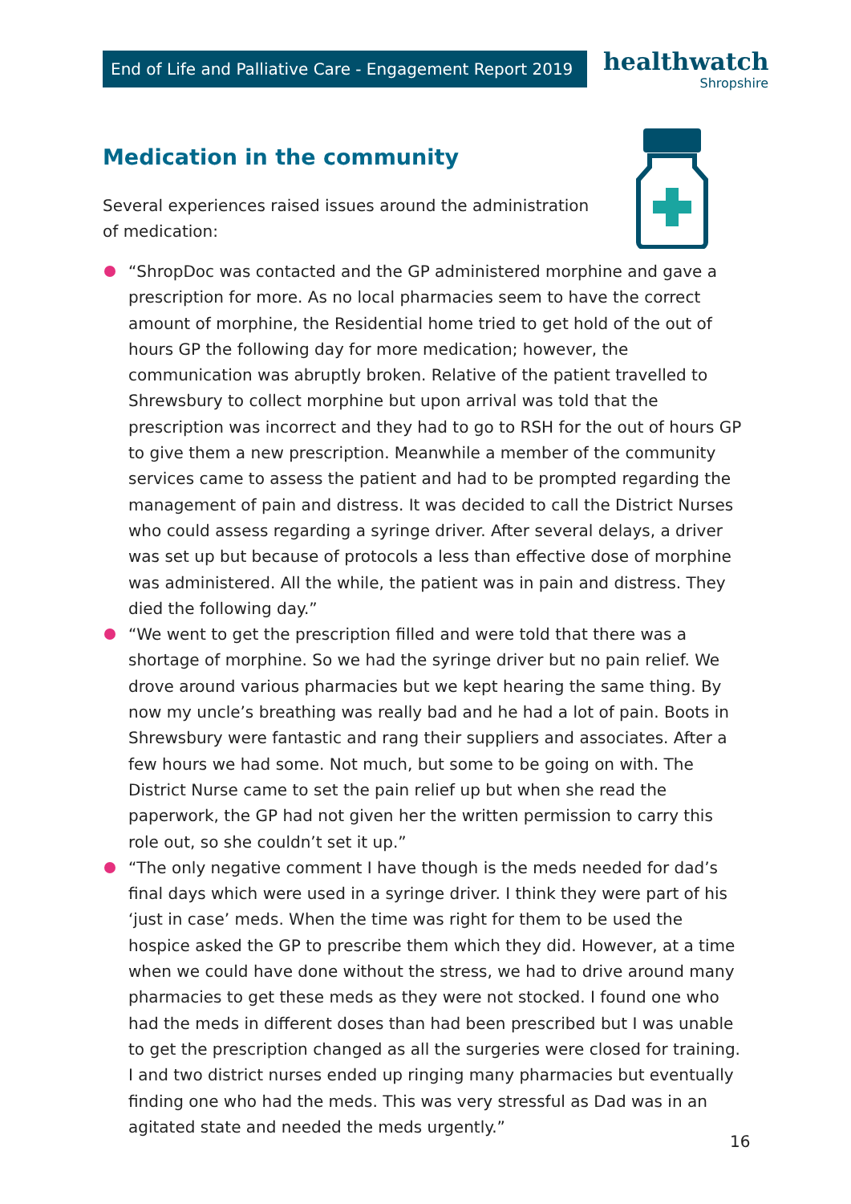End of Life and Palliative Care - Engagement Report 2019
healthwatch
Shropshire
Medication in the community
Several experiences raised issues around the administration of medication:
“ShropDoc was contacted and the GP administered morphine and gave a prescription for more. As no local pharmacies seem to have the correct amount of morphine, the Residential home tried to get hold of the out of hours GP the following day for more medication; however, the communication was abruptly broken. Relative of the patient travelled to Shrewsbury to collect morphine but upon arrival was told that the prescription was incorrect and they had to go to RSH for the out of hours GP to give them a new prescription. Meanwhile a member of the community services came to assess the patient and had to be prompted regarding the management of pain and distress. It was decided to call the District Nurses who could assess regarding a syringe driver. After several delays, a driver was set up but because of protocols a less than effective dose of morphine was administered. All the while, the patient was in pain and distress. They died the following day.”
“We went to get the prescription filled and were told that there was a shortage of morphine. So we had the syringe driver but no pain relief. We drove around various pharmacies but we kept hearing the same thing. By now my uncle’s breathing was really bad and he had a lot of pain. Boots in Shrewsbury were fantastic and rang their suppliers and associates. After a few hours we had some. Not much, but some to be going on with. The District Nurse came to set the pain relief up but when she read the paperwork, the GP had not given her the written permission to carry this role out, so she couldn’t set it up.”
“The only negative comment I have though is the meds needed for dad’s final days which were used in a syringe driver. I think they were part of his ‘just in case’ meds. When the time was right for them to be used the hospice asked the GP to prescribe them which they did. However, at a time when we could have done without the stress, we had to drive around many pharmacies to get these meds as they were not stocked. I found one who had the meds in different doses than had been prescribed but I was unable to get the prescription changed as all the surgeries were closed for training. I and two district nurses ended up ringing many pharmacies but eventually finding one who had the meds. This was very stressful as Dad was in an agitated state and needed the meds urgently.”
16